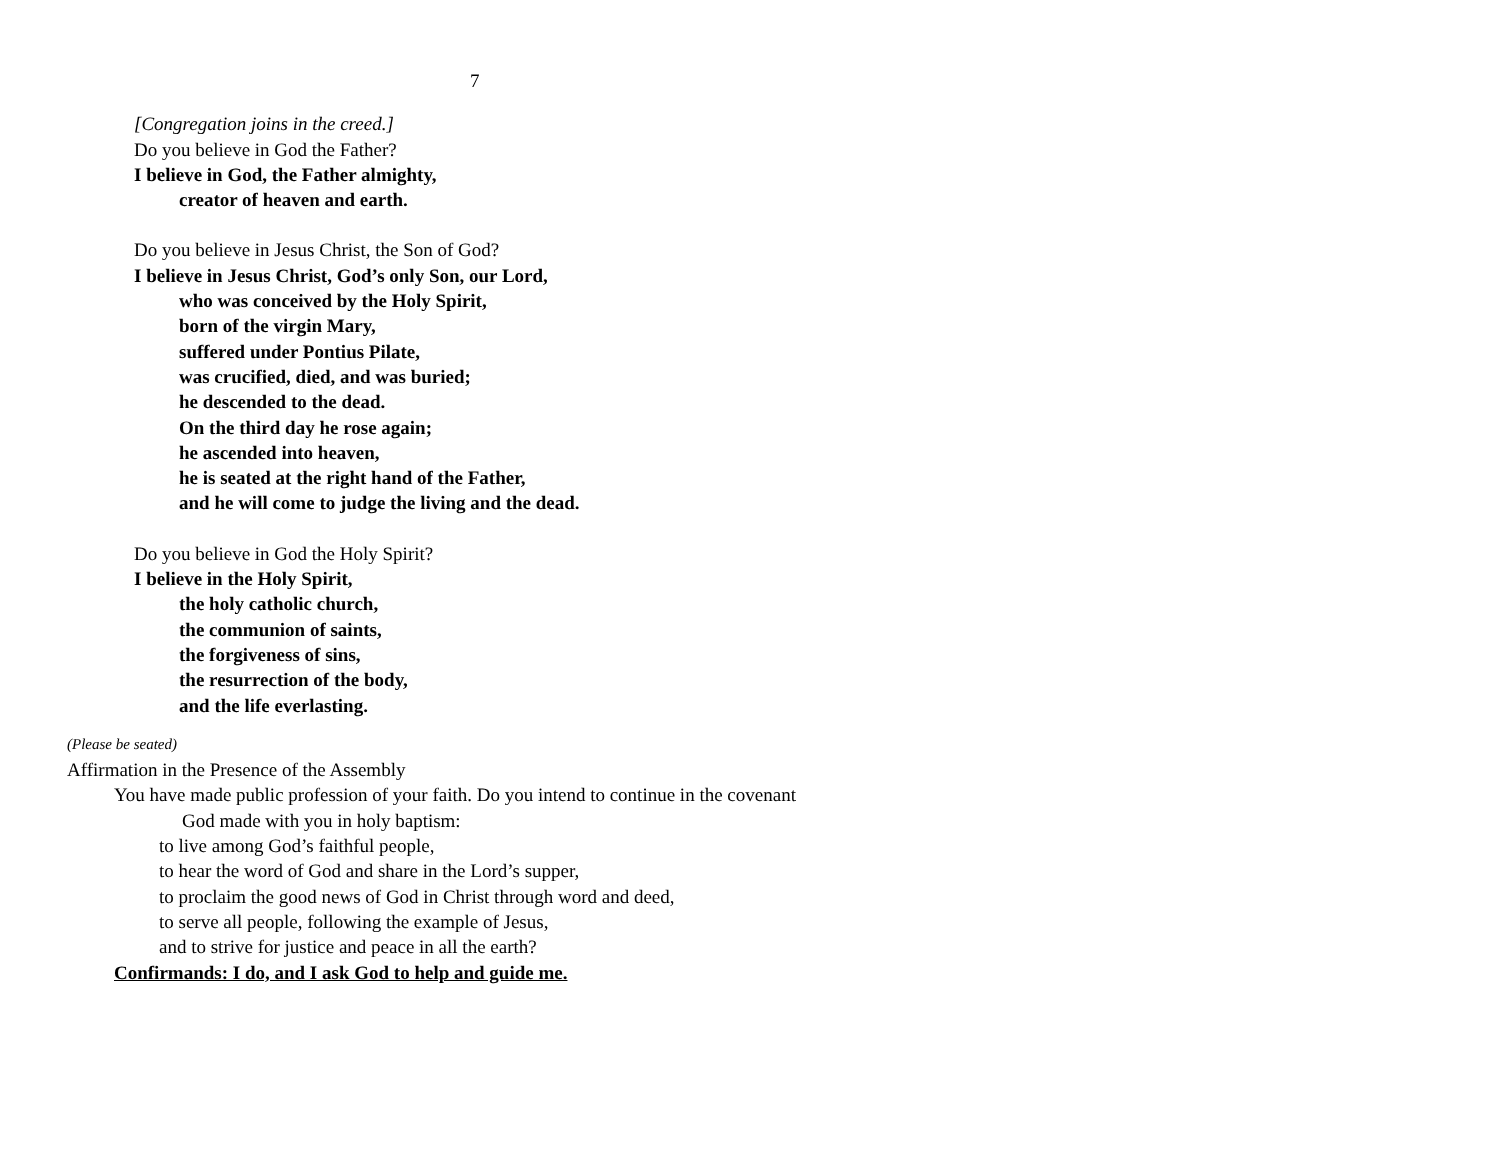7
[Congregation joins in the creed.]
Do you believe in God the Father?
I believe in God, the Father almighty,
creator of heaven and earth.
Do you believe in Jesus Christ, the Son of God?
I believe in Jesus Christ, God’s only Son, our Lord,
who was conceived by the Holy Spirit,
born of the virgin Mary,
suffered under Pontius Pilate,
was crucified, died, and was buried;
he descended to the dead.
On the third day he rose again;
he ascended into heaven,
he is seated at the right hand of the Father,
and he will come to judge the living and the dead.
Do you believe in God the Holy Spirit?
I believe in the Holy Spirit,
the holy catholic church,
the communion of saints,
the forgiveness of sins,
the resurrection of the body,
and the life everlasting.
(Please be seated)
Affirmation in the Presence of the Assembly
You have made public profession of your faith. Do you intend to continue in the covenant
God made with you in holy baptism:
to live among God’s faithful people,
to hear the word of God and share in the Lord’s supper,
to proclaim the good news of God in Christ through word and deed,
to serve all people, following the example of Jesus,
and to strive for justice and peace in all the earth?
Confirmands: I do, and I ask God to help and guide me.